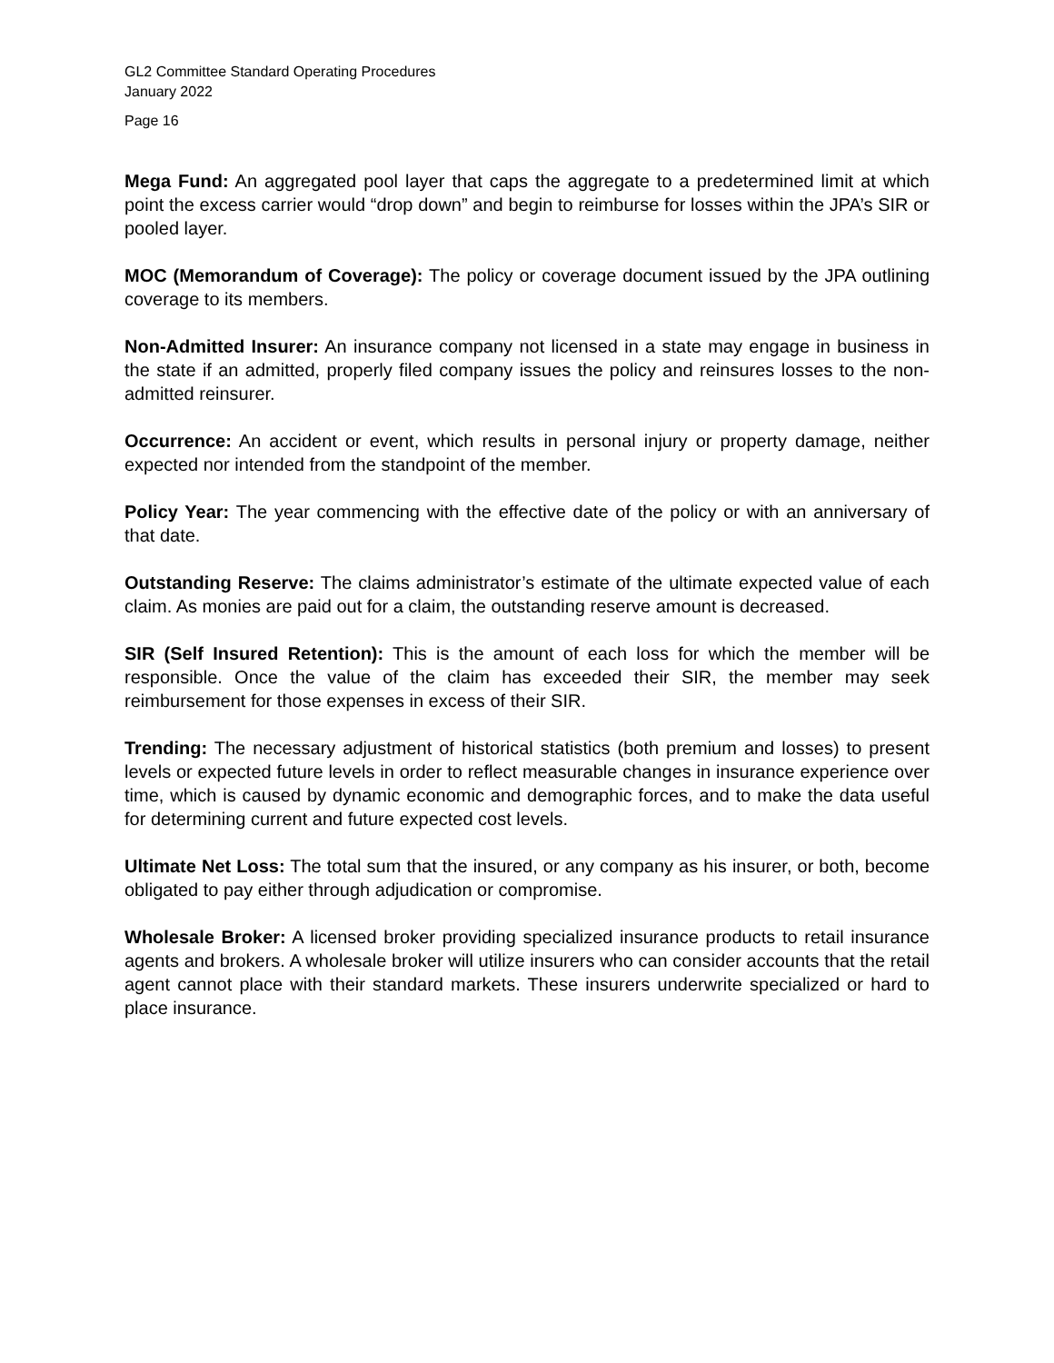GL2 Committee Standard Operating Procedures
January 2022
Page 16
Mega Fund: An aggregated pool layer that caps the aggregate to a predetermined limit at which point the excess carrier would “drop down” and begin to reimburse for losses within the JPA’s SIR or pooled layer.
MOC (Memorandum of Coverage): The policy or coverage document issued by the JPA outlining coverage to its members.
Non-Admitted Insurer: An insurance company not licensed in a state may engage in business in the state if an admitted, properly filed company issues the policy and reinsures losses to the non-admitted reinsurer.
Occurrence: An accident or event, which results in personal injury or property damage, neither expected nor intended from the standpoint of the member.
Policy Year: The year commencing with the effective date of the policy or with an anniversary of that date.
Outstanding Reserve: The claims administrator’s estimate of the ultimate expected value of each claim. As monies are paid out for a claim, the outstanding reserve amount is decreased.
SIR (Self Insured Retention): This is the amount of each loss for which the member will be responsible. Once the value of the claim has exceeded their SIR, the member may seek reimbursement for those expenses in excess of their SIR.
Trending: The necessary adjustment of historical statistics (both premium and losses) to present levels or expected future levels in order to reflect measurable changes in insurance experience over time, which is caused by dynamic economic and demographic forces, and to make the data useful for determining current and future expected cost levels.
Ultimate Net Loss: The total sum that the insured, or any company as his insurer, or both, become obligated to pay either through adjudication or compromise.
Wholesale Broker: A licensed broker providing specialized insurance products to retail insurance agents and brokers. A wholesale broker will utilize insurers who can consider accounts that the retail agent cannot place with their standard markets. These insurers underwrite specialized or hard to place insurance.